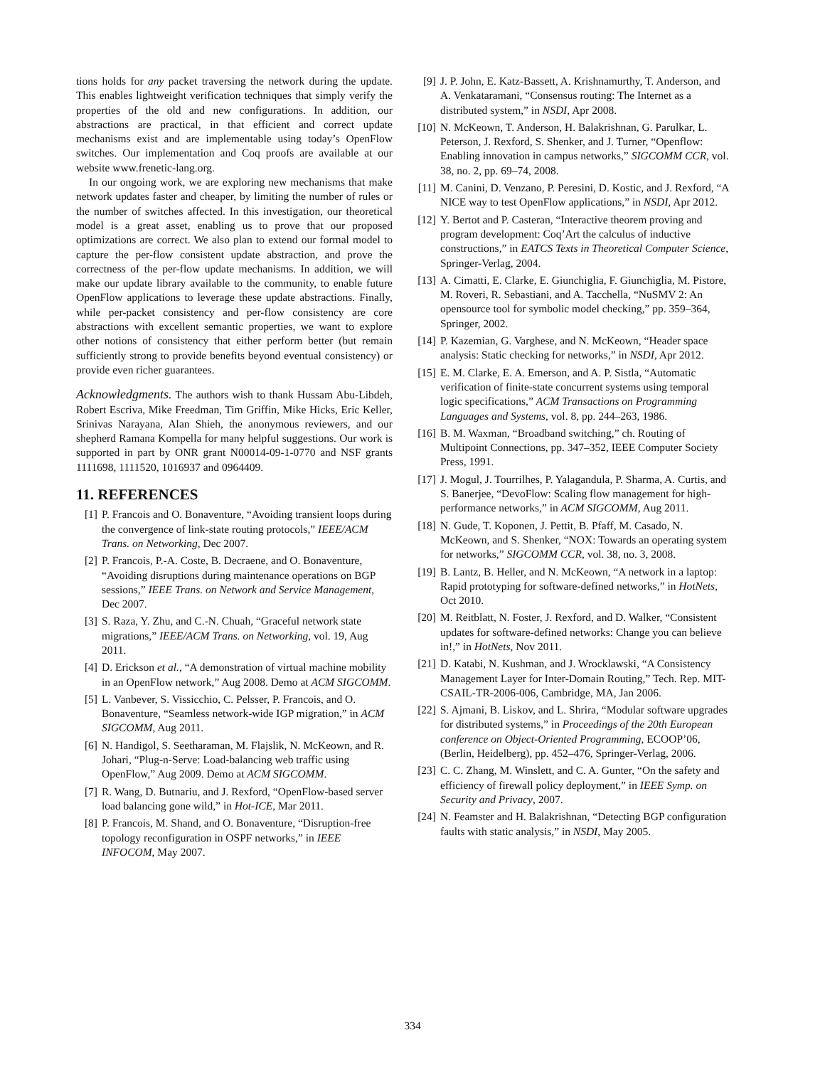tions holds for any packet traversing the network during the update. This enables lightweight verification techniques that simply verify the properties of the old and new configurations. In addition, our abstractions are practical, in that efficient and correct update mechanisms exist and are implementable using today’s OpenFlow switches. Our implementation and Coq proofs are available at our website www.frenetic-lang.org.
In our ongoing work, we are exploring new mechanisms that make network updates faster and cheaper, by limiting the number of rules or the number of switches affected. In this investigation, our theoretical model is a great asset, enabling us to prove that our proposed optimizations are correct. We also plan to extend our formal model to capture the per-flow consistent update abstraction, and prove the correctness of the per-flow update mechanisms. In addition, we will make our update library available to the community, to enable future OpenFlow applications to leverage these update abstractions. Finally, while per-packet consistency and per-flow consistency are core abstractions with excellent semantic properties, we want to explore other notions of consistency that either perform better (but remain sufficiently strong to provide benefits beyond eventual consistency) or provide even richer guarantees.
Acknowledgments. The authors wish to thank Hussam Abu-Libdeh, Robert Escriva, Mike Freedman, Tim Griffin, Mike Hicks, Eric Keller, Srinivas Narayana, Alan Shieh, the anonymous reviewers, and our shepherd Ramana Kompella for many helpful suggestions. Our work is supported in part by ONR grant N00014-09-1-0770 and NSF grants 1111698, 1111520, 1016937 and 0964409.
11. REFERENCES
[1] P. Francois and O. Bonaventure, “Avoiding transient loops during the convergence of link-state routing protocols,” IEEE/ACM Trans. on Networking, Dec 2007.
[2] P. Francois, P.-A. Coste, B. Decraene, and O. Bonaventure, “Avoiding disruptions during maintenance operations on BGP sessions,” IEEE Trans. on Network and Service Management, Dec 2007.
[3] S. Raza, Y. Zhu, and C.-N. Chuah, “Graceful network state migrations,” IEEE/ACM Trans. on Networking, vol. 19, Aug 2011.
[4] D. Erickson et al., “A demonstration of virtual machine mobility in an OpenFlow network,” Aug 2008. Demo at ACM SIGCOMM.
[5] L. Vanbever, S. Vissicchio, C. Pelsser, P. Francois, and O. Bonaventure, “Seamless network-wide IGP migration,” in ACM SIGCOMM, Aug 2011.
[6] N. Handigol, S. Seetharaman, M. Flajslik, N. McKeown, and R. Johari, “Plug-n-Serve: Load-balancing web traffic using OpenFlow,” Aug 2009. Demo at ACM SIGCOMM.
[7] R. Wang, D. Butnariu, and J. Rexford, “OpenFlow-based server load balancing gone wild,” in Hot-ICE, Mar 2011.
[8] P. Francois, M. Shand, and O. Bonaventure, “Disruption-free topology reconfiguration in OSPF networks,” in IEEE INFOCOM, May 2007.
[9] J. P. John, E. Katz-Bassett, A. Krishnamurthy, T. Anderson, and A. Venkataramani, “Consensus routing: The Internet as a distributed system,” in NSDI, Apr 2008.
[10] N. McKeown, T. Anderson, H. Balakrishnan, G. Parulkar, L. Peterson, J. Rexford, S. Shenker, and J. Turner, “Openflow: Enabling innovation in campus networks,” SIGCOMM CCR, vol. 38, no. 2, pp. 69–74, 2008.
[11] M. Canini, D. Venzano, P. Peresini, D. Kostic, and J. Rexford, “A NICE way to test OpenFlow applications,” in NSDI, Apr 2012.
[12] Y. Bertot and P. Casteran, “Interactive theorem proving and program development: Coq’Art the calculus of inductive constructions,” in EATCS Texts in Theoretical Computer Science, Springer-Verlag, 2004.
[13] A. Cimatti, E. Clarke, E. Giunchiglia, F. Giunchiglia, M. Pistore, M. Roveri, R. Sebastiani, and A. Tacchella, “NuSMV 2: An opensource tool for symbolic model checking,” pp. 359–364, Springer, 2002.
[14] P. Kazemian, G. Varghese, and N. McKeown, “Header space analysis: Static checking for networks,” in NSDI, Apr 2012.
[15] E. M. Clarke, E. A. Emerson, and A. P. Sistla, “Automatic verification of finite-state concurrent systems using temporal logic specifications,” ACM Transactions on Programming Languages and Systems, vol. 8, pp. 244–263, 1986.
[16] B. M. Waxman, “Broadband switching,” ch. Routing of Multipoint Connections, pp. 347–352, IEEE Computer Society Press, 1991.
[17] J. Mogul, J. Tourrilhes, P. Yalagandula, P. Sharma, A. Curtis, and S. Banerjee, “DevoFlow: Scaling flow management for high-performance networks,” in ACM SIGCOMM, Aug 2011.
[18] N. Gude, T. Koponen, J. Pettit, B. Pfaff, M. Casado, N. McKeown, and S. Shenker, “NOX: Towards an operating system for networks,” SIGCOMM CCR, vol. 38, no. 3, 2008.
[19] B. Lantz, B. Heller, and N. McKeown, “A network in a laptop: Rapid prototyping for software-defined networks,” in HotNets, Oct 2010.
[20] M. Reitblatt, N. Foster, J. Rexford, and D. Walker, “Consistent updates for software-defined networks: Change you can believe in!,” in HotNets, Nov 2011.
[21] D. Katabi, N. Kushman, and J. Wrocklawski, “A Consistency Management Layer for Inter-Domain Routing,” Tech. Rep. MIT-CSAIL-TR-2006-006, Cambridge, MA, Jan 2006.
[22] S. Ajmani, B. Liskov, and L. Shrira, “Modular software upgrades for distributed systems,” in Proceedings of the 20th European conference on Object-Oriented Programming, ECOOP’06, (Berlin, Heidelberg), pp. 452–476, Springer-Verlag, 2006.
[23] C. C. Zhang, M. Winslett, and C. A. Gunter, “On the safety and efficiency of firewall policy deployment,” in IEEE Symp. on Security and Privacy, 2007.
[24] N. Feamster and H. Balakrishnan, “Detecting BGP configuration faults with static analysis,” in NSDI, May 2005.
334